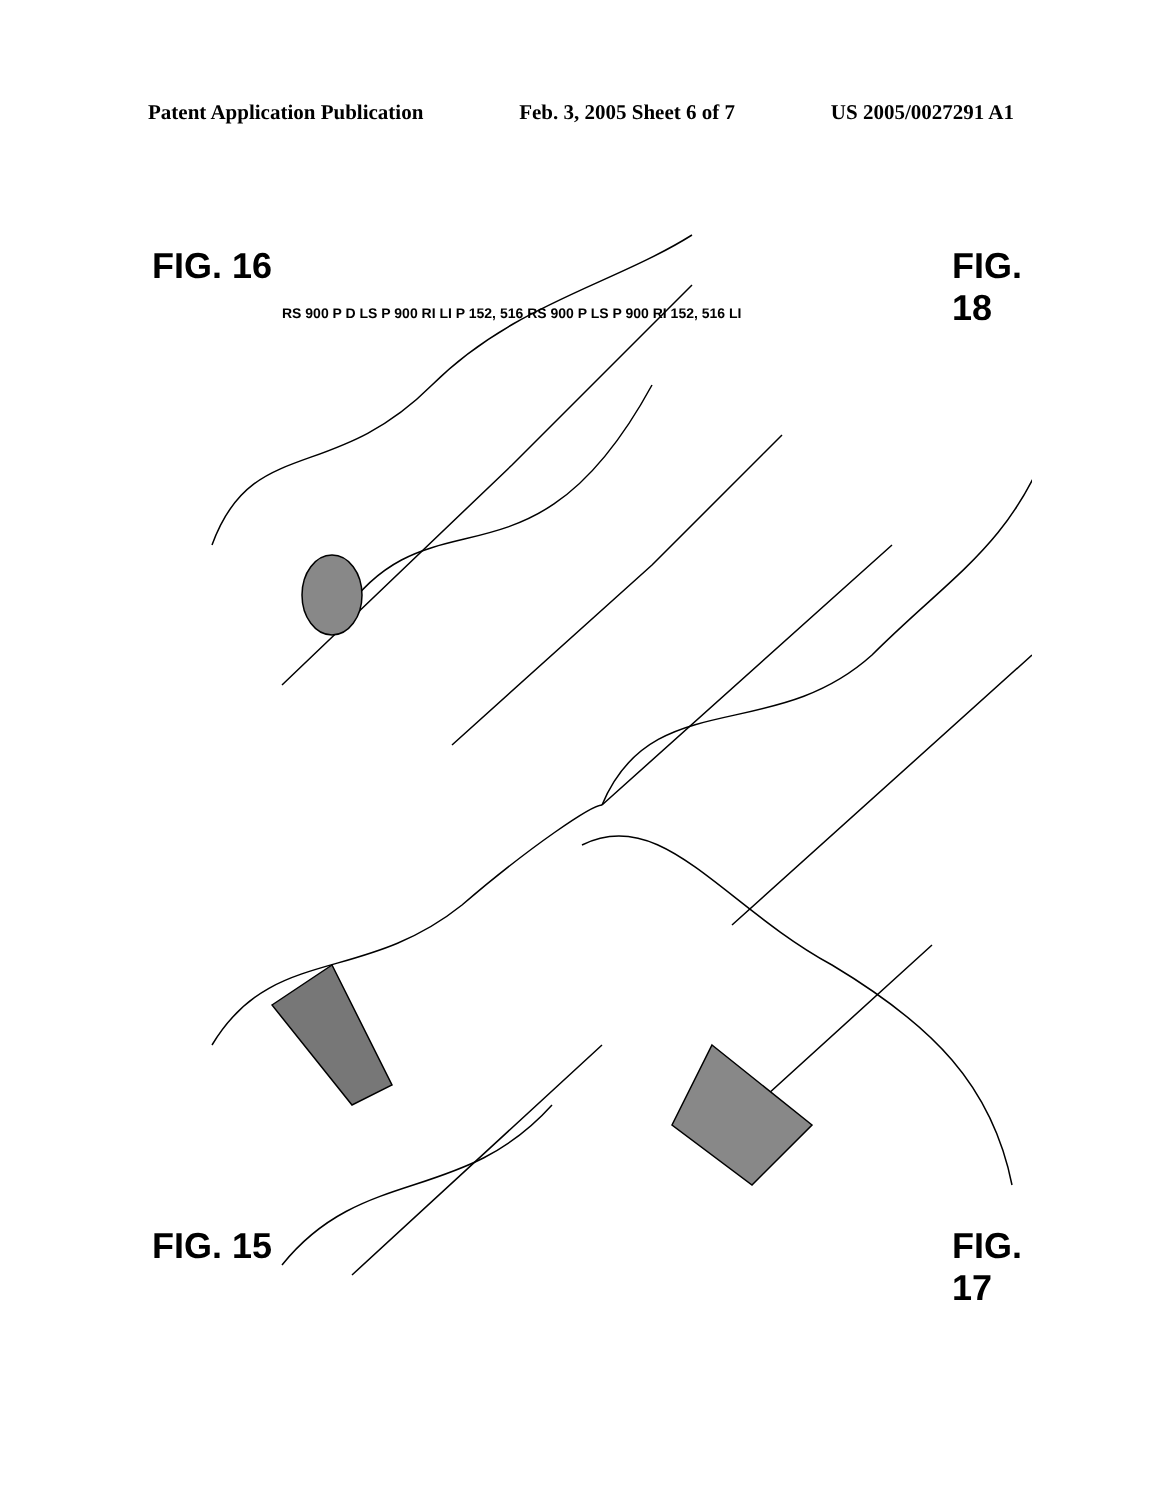Patent Application Publication Feb. 3, 2005 Sheet 6 of 7 US 2005/0027291 A1
FIG. 16 FIG. 18
FIG. 15 FIG. 17
RS 900 P D LS P 900 RI LI P 152, 516 RS 900 P LS P 900 RI 152, 516 LI